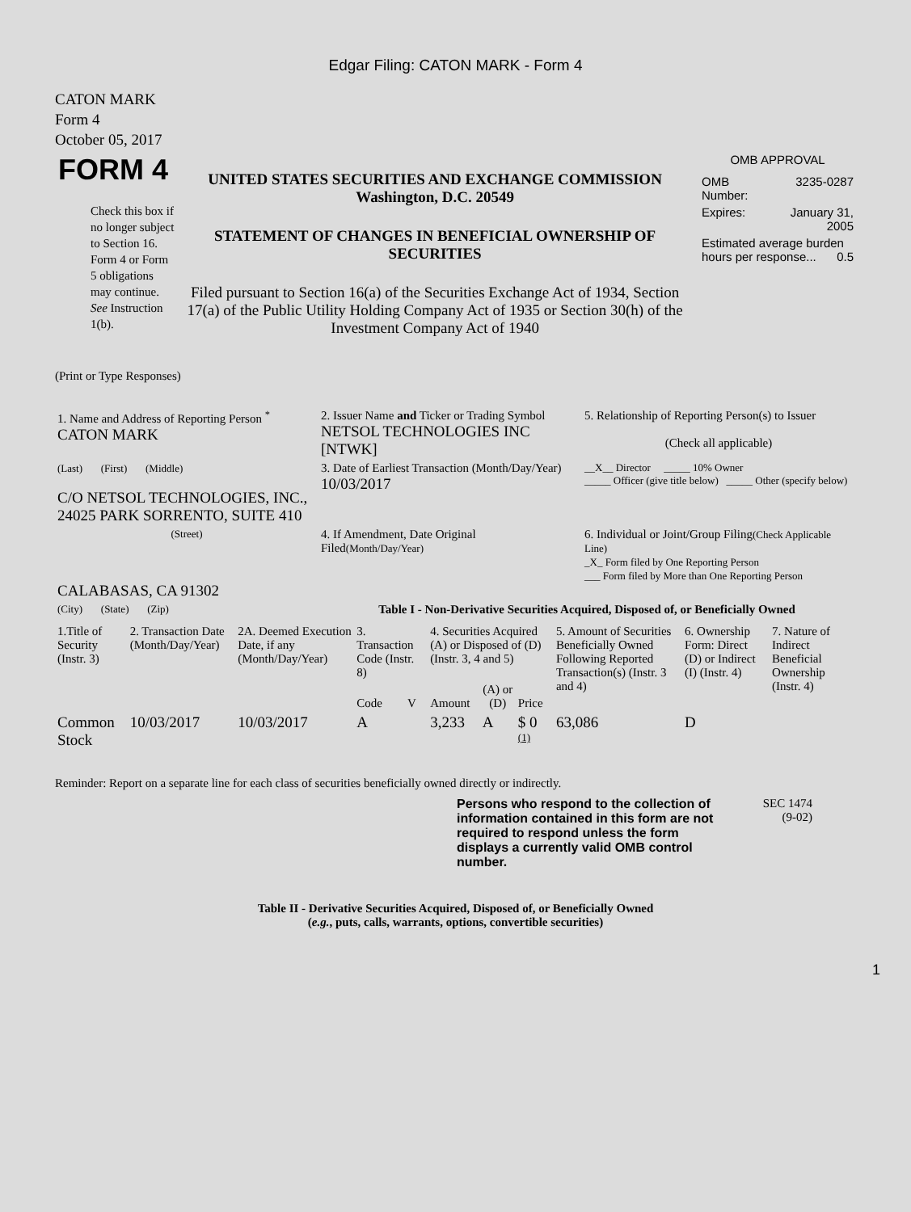Edgar Filing: CATON MARK - Form 4
CATON MARK
Form 4
October 05, 2017
FORM 4
Check this box if no longer subject to Section 16. Form 4 or Form 5 obligations may continue. See Instruction 1(b).
UNITED STATES SECURITIES AND EXCHANGE COMMISSION
Washington, D.C. 20549
STATEMENT OF CHANGES IN BENEFICIAL OWNERSHIP OF SECURITIES
Filed pursuant to Section 16(a) of the Securities Exchange Act of 1934, Section 17(a) of the Public Utility Holding Company Act of 1935 or Section 30(h) of the Investment Company Act of 1940
OMB APPROVAL
| OMB Number: | 3235-0287 |
| Expires: | January 31, 2005 |
| Estimated average burden hours per response... 0.5 | |
(Print or Type Responses)
| 1. Name and Address of Reporting Person <sup>*</sup> CATON MARK | 2. Issuer Name and Ticker or Trading Symbol NETSOL TECHNOLOGIES INC [NTWK] | 5. Relationship of Reporting Person(s) to Issuer (Check all applicable) |
| (Last) (First) (Middle) C/O NETSOL TECHNOLOGIES, INC., 24025 PARK SORRENTO, SUITE 410 | 3. Date of Earliest Transaction (Month/Day/Year) 10/03/2017 | __X__ Director _____ 10% Owner _____ Officer (give title below) _____ Other (specify below) |
| (Street) CALABASAS, CA 91302 | 4. If Amendment, Date Original Filed (Month/Day/Year) | 6. Individual or Joint/Group Filing (Check Applicable Line) _X_ Form filed by One Reporting Person ___ Form filed by More than One Reporting Person |
| (City) (State) (Zip) | Table I - Non-Derivative Securities Acquired, Disposed of, or Beneficially Owned | |
| 1.Title of Security (Instr. 3) | 2. Transaction Date (Month/Day/Year) | 2A. Deemed Execution Date, if any (Month/Day/Year) | 3. Transaction Code (Instr. 8) | | 4. Securities Acquired (A) or Disposed of (D) (Instr. 3, 4 and 5) | | | 5. Amount of Securities Beneficially Owned Following Reported Transaction(s) (Instr. 3 and 4) | 6. Ownership Form: Direct (D) or Indirect (I) (Instr. 4) | 7. Nature of Indirect Beneficial Ownership (Instr. 4) |
| --- | --- | --- | --- | --- | --- | --- | --- | --- | --- | --- |
| | | | Code | V | Amount | (A) or (D) | Price | | | |
| Common Stock | 10/03/2017 | 10/03/2017 | A | | 3,233 | A | $ 0 <sup>(1)</sup> | 63,086 | D | |
Reminder: Report on a separate line for each class of securities beneficially owned directly or indirectly.
Persons who respond to the collection of information contained in this form are not required to respond unless the form displays a currently valid OMB control number.
SEC 1474
(9-02)
Table II - Derivative Securities Acquired, Disposed of, or Beneficially Owned
(e.g., puts, calls, warrants, options, convertible securities)
1